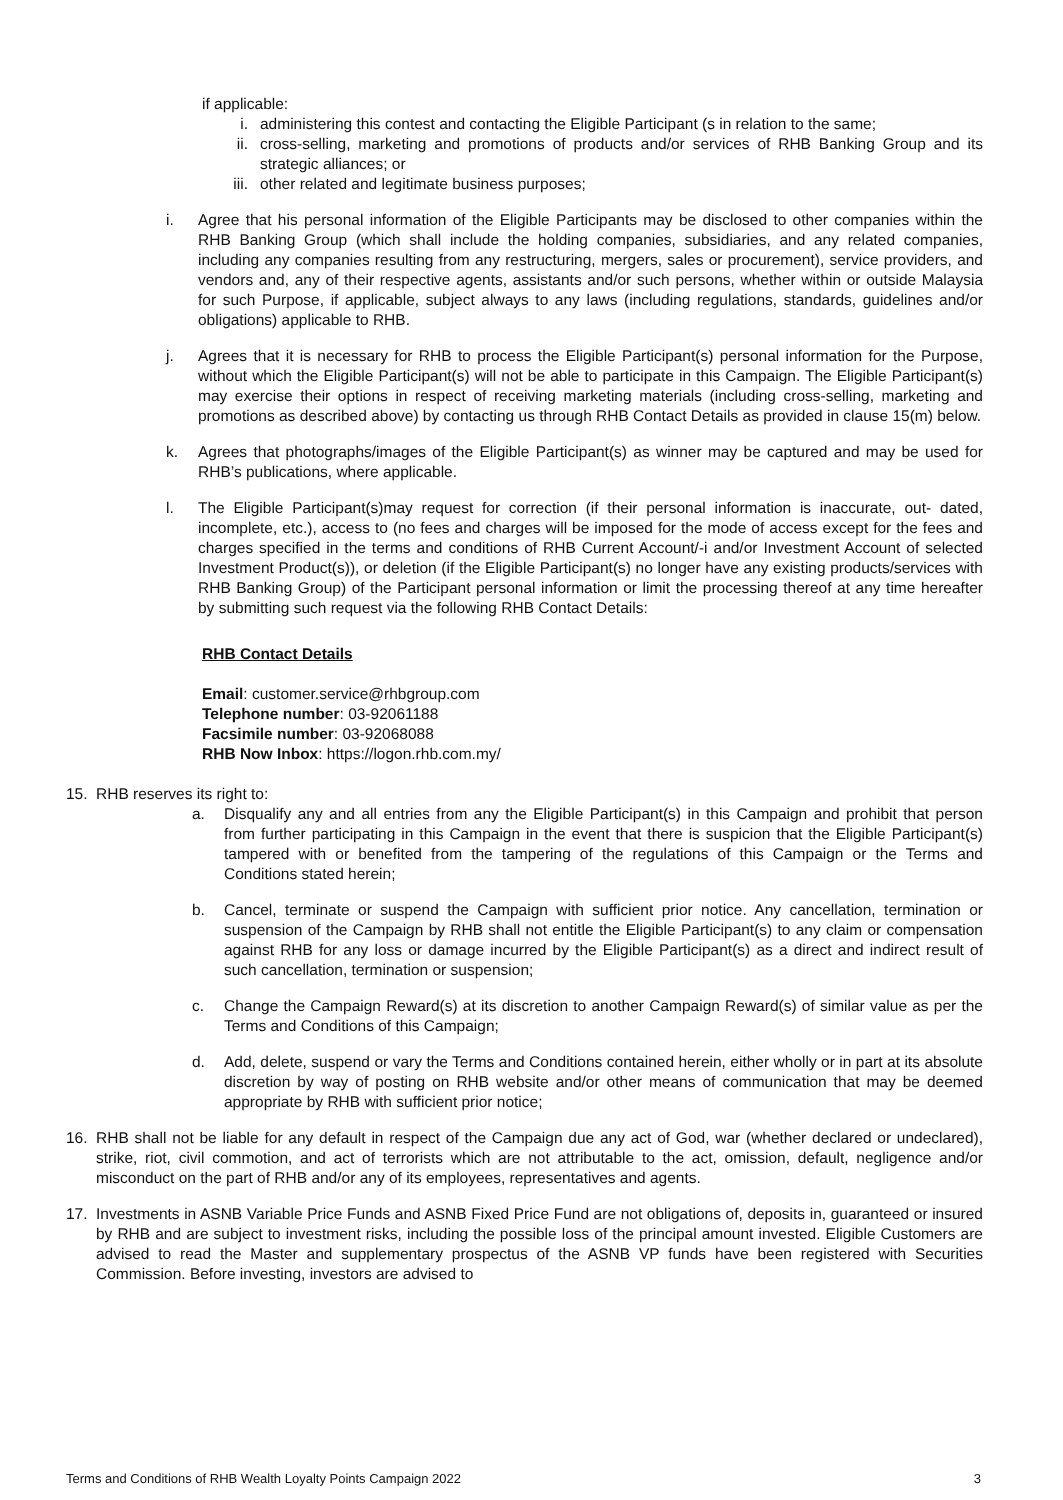if applicable:
i. administering this contest and contacting the Eligible Participant (s in relation to the same;
ii. cross-selling, marketing and promotions of products and/or services of RHB Banking Group and its strategic alliances; or
iii. other related and legitimate business purposes;
i. Agree that his personal information of the Eligible Participants may be disclosed to other companies within the RHB Banking Group (which shall include the holding companies, subsidiaries, and any related companies, including any companies resulting from any restructuring, mergers, sales or procurement), service providers, and vendors and, any of their respective agents, assistants and/or such persons, whether within or outside Malaysia for such Purpose, if applicable, subject always to any laws (including regulations, standards, guidelines and/or obligations) applicable to RHB.
j. Agrees that it is necessary for RHB to process the Eligible Participant(s) personal information for the Purpose, without which the Eligible Participant(s) will not be able to participate in this Campaign. The Eligible Participant(s) may exercise their options in respect of receiving marketing materials (including cross-selling, marketing and promotions as described above) by contacting us through RHB Contact Details as provided in clause 15(m) below.
k. Agrees that photographs/images of the Eligible Participant(s) as winner may be captured and may be used for RHB’s publications, where applicable.
l. The Eligible Participant(s)may request for correction (if their personal information is inaccurate, out- dated, incomplete, etc.), access to (no fees and charges will be imposed for the mode of access except for the fees and charges specified in the terms and conditions of RHB Current Account/-i and/or Investment Account of selected Investment Product(s)), or deletion (if the Eligible Participant(s) no longer have any existing products/services with RHB Banking Group) of the Participant personal information or limit the processing thereof at any time hereafter by submitting such request via the following RHB Contact Details:
RHB Contact Details
Email: customer.service@rhbgroup.com
Telephone number: 03-92061188
Facsimile number: 03-92068088
RHB Now Inbox: https://logon.rhb.com.my/
15. RHB reserves its right to:
a. Disqualify any and all entries from any the Eligible Participant(s) in this Campaign and prohibit that person from further participating in this Campaign in the event that there is suspicion that the Eligible Participant(s) tampered with or benefited from the tampering of the regulations of this Campaign or the Terms and Conditions stated herein;
b. Cancel, terminate or suspend the Campaign with sufficient prior notice. Any cancellation, termination or suspension of the Campaign by RHB shall not entitle the Eligible Participant(s) to any claim or compensation against RHB for any loss or damage incurred by the Eligible Participant(s) as a direct and indirect result of such cancellation, termination or suspension;
c. Change the Campaign Reward(s) at its discretion to another Campaign Reward(s) of similar value as per the Terms and Conditions of this Campaign;
d. Add, delete, suspend or vary the Terms and Conditions contained herein, either wholly or in part at its absolute discretion by way of posting on RHB website and/or other means of communication that may be deemed appropriate by RHB with sufficient prior notice;
16. RHB shall not be liable for any default in respect of the Campaign due any act of God, war (whether declared or undeclared), strike, riot, civil commotion, and act of terrorists which are not attributable to the act, omission, default, negligence and/or misconduct on the part of RHB and/or any of its employees, representatives and agents.
17. Investments in ASNB Variable Price Funds and ASNB Fixed Price Fund are not obligations of, deposits in, guaranteed or insured by RHB and are subject to investment risks, including the possible loss of the principal amount invested. Eligible Customers are advised to read the Master and supplementary prospectus of the ASNB VP funds have been registered with Securities Commission. Before investing, investors are advised to
Terms and Conditions of RHB Wealth Loyalty Points Campaign 2022 3